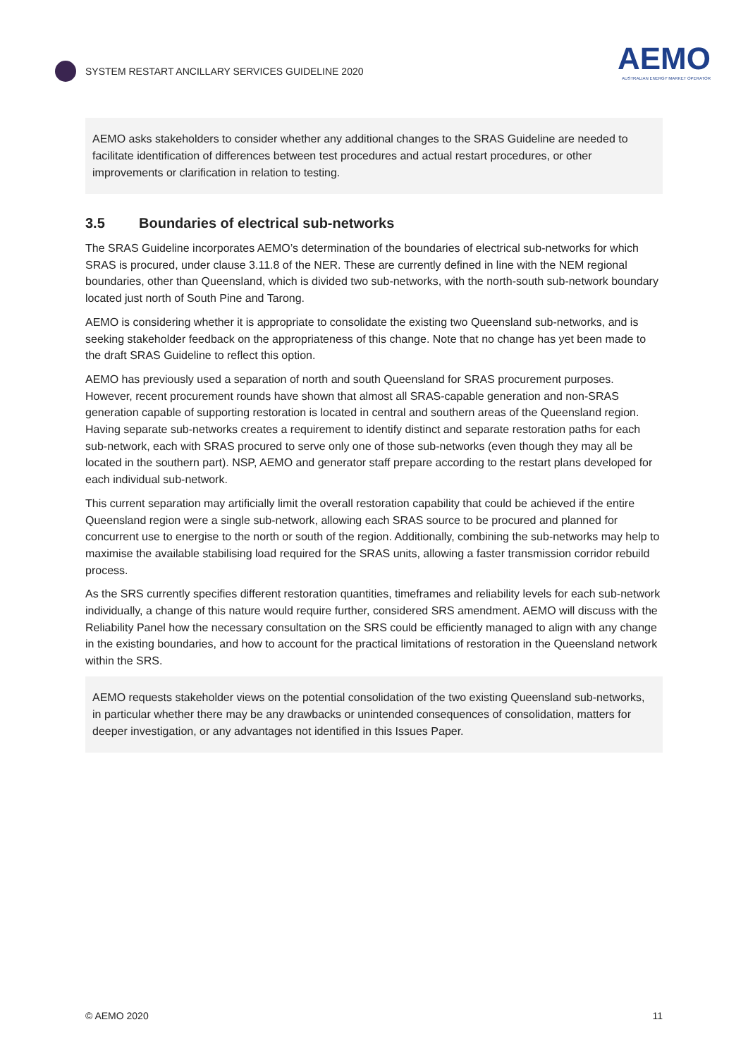SYSTEM RESTART ANCILLARY SERVICES GUIDELINE 2020
AEMO
AUSTRALIAN ENERGY MARKET OPERATOR
AEMO asks stakeholders to consider whether any additional changes to the SRAS Guideline are needed to facilitate identification of differences between test procedures and actual restart procedures, or other improvements or clarification in relation to testing.
3.5 Boundaries of electrical sub-networks
The SRAS Guideline incorporates AEMO’s determination of the boundaries of electrical sub-networks for which SRAS is procured, under clause 3.11.8 of the NER. These are currently defined in line with the NEM regional boundaries, other than Queensland, which is divided two sub-networks, with the north-south sub-network boundary located just north of South Pine and Tarong.
AEMO is considering whether it is appropriate to consolidate the existing two Queensland sub-networks, and is seeking stakeholder feedback on the appropriateness of this change. Note that no change has yet been made to the draft SRAS Guideline to reflect this option.
AEMO has previously used a separation of north and south Queensland for SRAS procurement purposes. However, recent procurement rounds have shown that almost all SRAS-capable generation and non-SRAS generation capable of supporting restoration is located in central and southern areas of the Queensland region. Having separate sub-networks creates a requirement to identify distinct and separate restoration paths for each sub-network, each with SRAS procured to serve only one of those sub-networks (even though they may all be located in the southern part). NSP, AEMO and generator staff prepare according to the restart plans developed for each individual sub-network.
This current separation may artificially limit the overall restoration capability that could be achieved if the entire Queensland region were a single sub-network, allowing each SRAS source to be procured and planned for concurrent use to energise to the north or south of the region. Additionally, combining the sub-networks may help to maximise the available stabilising load required for the SRAS units, allowing a faster transmission corridor rebuild process.
As the SRS currently specifies different restoration quantities, timeframes and reliability levels for each sub-network individually, a change of this nature would require further, considered SRS amendment. AEMO will discuss with the Reliability Panel how the necessary consultation on the SRS could be efficiently managed to align with any change in the existing boundaries, and how to account for the practical limitations of restoration in the Queensland network within the SRS.
AEMO requests stakeholder views on the potential consolidation of the two existing Queensland sub-networks, in particular whether there may be any drawbacks or unintended consequences of consolidation, matters for deeper investigation, or any advantages not identified in this Issues Paper.
© AEMO 2020 11